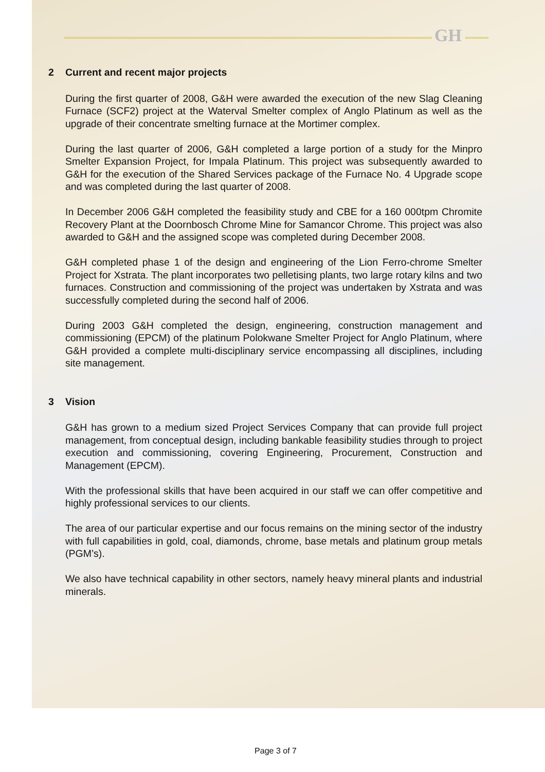GH
2 Current and recent major projects
During the first quarter of 2008, G&H were awarded the execution of the new Slag Cleaning Furnace (SCF2) project at the Waterval Smelter complex of Anglo Platinum as well as the upgrade of their concentrate smelting furnace at the Mortimer complex.
During the last quarter of 2006, G&H completed a large portion of a study for the Minpro Smelter Expansion Project, for Impala Platinum. This project was subsequently awarded to G&H for the execution of the Shared Services package of the Furnace No. 4 Upgrade scope and was completed during the last quarter of 2008.
In December 2006 G&H completed the feasibility study and CBE for a 160 000tpm Chromite Recovery Plant at the Doornbosch Chrome Mine for Samancor Chrome. This project was also awarded to G&H and the assigned scope was completed during December 2008.
G&H completed phase 1 of the design and engineering of the Lion Ferro-chrome Smelter Project for Xstrata. The plant incorporates two pelletising plants, two large rotary kilns and two furnaces. Construction and commissioning of the project was undertaken by Xstrata and was successfully completed during the second half of 2006.
During 2003 G&H completed the design, engineering, construction management and commissioning (EPCM) of the platinum Polokwane Smelter Project for Anglo Platinum, where G&H provided a complete multi-disciplinary service encompassing all disciplines, including site management.
3 Vision
G&H has grown to a medium sized Project Services Company that can provide full project management, from conceptual design, including bankable feasibility studies through to project execution and commissioning, covering Engineering, Procurement, Construction and Management (EPCM).
With the professional skills that have been acquired in our staff we can offer competitive and highly professional services to our clients.
The area of our particular expertise and our focus remains on the mining sector of the industry with full capabilities in gold, coal, diamonds, chrome, base metals and platinum group metals (PGM’s).
We also have technical capability in other sectors, namely heavy mineral plants and industrial minerals.
Page 3 of 7